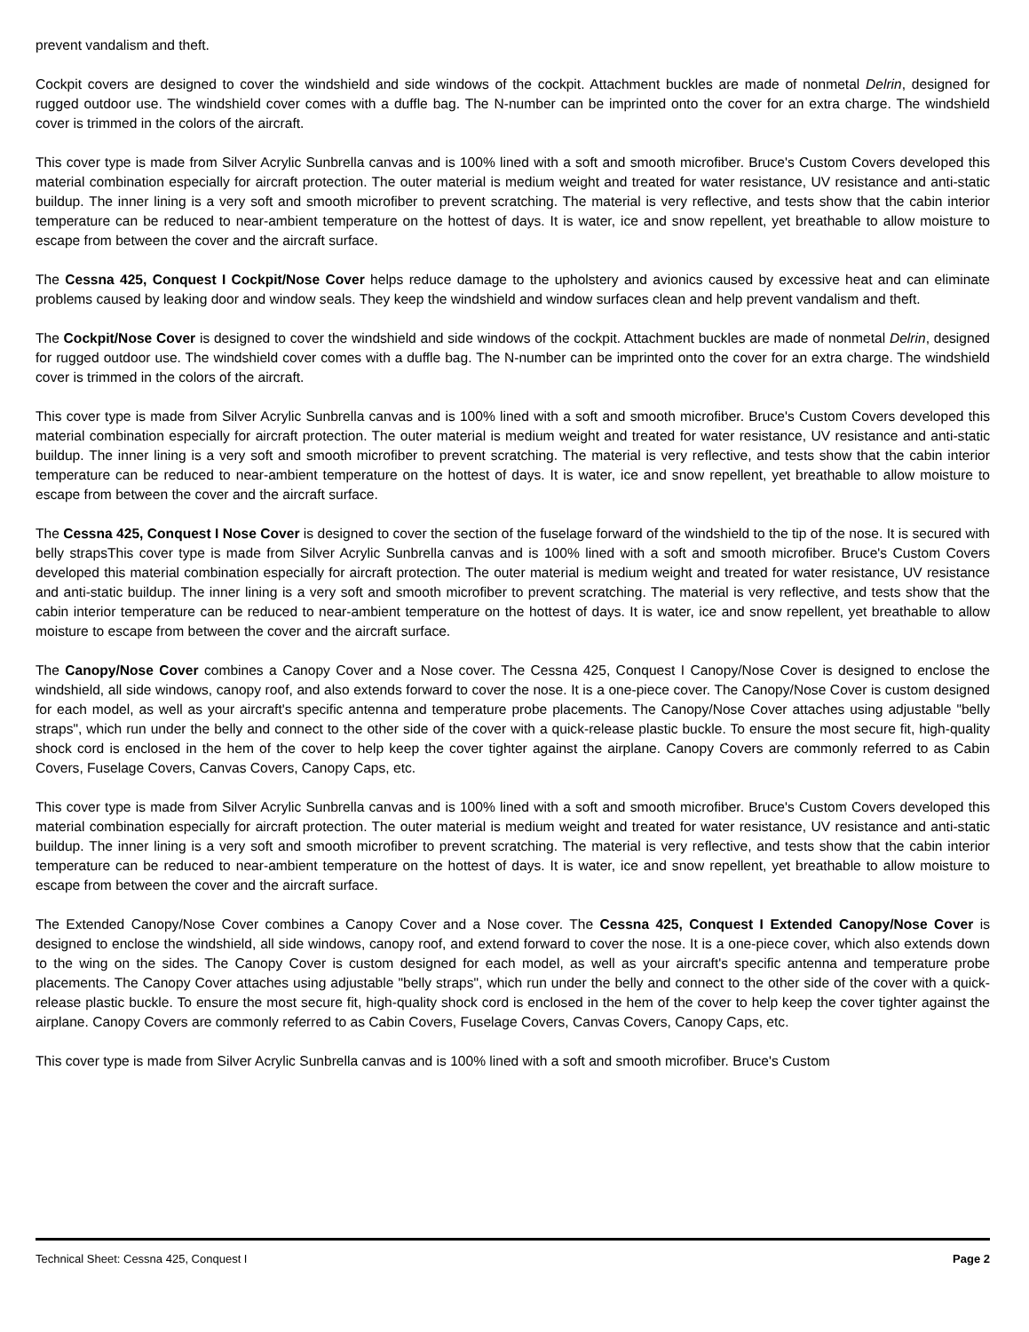prevent vandalism and theft.
Cockpit covers are designed to cover the windshield and side windows of the cockpit. Attachment buckles are made of nonmetal Delrin, designed for rugged outdoor use. The windshield cover comes with a duffle bag. The N-number can be imprinted onto the cover for an extra charge. The windshield cover is trimmed in the colors of the aircraft.
This cover type is made from Silver Acrylic Sunbrella canvas and is 100% lined with a soft and smooth microfiber. Bruce's Custom Covers developed this material combination especially for aircraft protection. The outer material is medium weight and treated for water resistance, UV resistance and anti-static buildup. The inner lining is a very soft and smooth microfiber to prevent scratching. The material is very reflective, and tests show that the cabin interior temperature can be reduced to near-ambient temperature on the hottest of days. It is water, ice and snow repellent, yet breathable to allow moisture to escape from between the cover and the aircraft surface.
The Cessna 425, Conquest I Cockpit/Nose Cover helps reduce damage to the upholstery and avionics caused by excessive heat and can eliminate problems caused by leaking door and window seals. They keep the windshield and window surfaces clean and help prevent vandalism and theft.
The Cockpit/Nose Cover is designed to cover the windshield and side windows of the cockpit. Attachment buckles are made of nonmetal Delrin, designed for rugged outdoor use. The windshield cover comes with a duffle bag. The N-number can be imprinted onto the cover for an extra charge. The windshield cover is trimmed in the colors of the aircraft.
This cover type is made from Silver Acrylic Sunbrella canvas and is 100% lined with a soft and smooth microfiber. Bruce's Custom Covers developed this material combination especially for aircraft protection. The outer material is medium weight and treated for water resistance, UV resistance and anti-static buildup. The inner lining is a very soft and smooth microfiber to prevent scratching. The material is very reflective, and tests show that the cabin interior temperature can be reduced to near-ambient temperature on the hottest of days. It is water, ice and snow repellent, yet breathable to allow moisture to escape from between the cover and the aircraft surface.
The Cessna 425, Conquest I Nose Cover is designed to cover the section of the fuselage forward of the windshield to the tip of the nose. It is secured with belly strapsThis cover type is made from Silver Acrylic Sunbrella canvas and is 100% lined with a soft and smooth microfiber. Bruce's Custom Covers developed this material combination especially for aircraft protection. The outer material is medium weight and treated for water resistance, UV resistance and anti-static buildup. The inner lining is a very soft and smooth microfiber to prevent scratching. The material is very reflective, and tests show that the cabin interior temperature can be reduced to near-ambient temperature on the hottest of days. It is water, ice and snow repellent, yet breathable to allow moisture to escape from between the cover and the aircraft surface.
The Canopy/Nose Cover combines a Canopy Cover and a Nose cover. The Cessna 425, Conquest I Canopy/Nose Cover is designed to enclose the windshield, all side windows, canopy roof, and also extends forward to cover the nose. It is a one-piece cover. The Canopy/Nose Cover is custom designed for each model, as well as your aircraft's specific antenna and temperature probe placements. The Canopy/Nose Cover attaches using adjustable "belly straps", which run under the belly and connect to the other side of the cover with a quick-release plastic buckle. To ensure the most secure fit, high-quality shock cord is enclosed in the hem of the cover to help keep the cover tighter against the airplane. Canopy Covers are commonly referred to as Cabin Covers, Fuselage Covers, Canvas Covers, Canopy Caps, etc.
This cover type is made from Silver Acrylic Sunbrella canvas and is 100% lined with a soft and smooth microfiber. Bruce's Custom Covers developed this material combination especially for aircraft protection. The outer material is medium weight and treated for water resistance, UV resistance and anti-static buildup. The inner lining is a very soft and smooth microfiber to prevent scratching. The material is very reflective, and tests show that the cabin interior temperature can be reduced to near-ambient temperature on the hottest of days. It is water, ice and snow repellent, yet breathable to allow moisture to escape from between the cover and the aircraft surface.
The Extended Canopy/Nose Cover combines a Canopy Cover and a Nose cover. The Cessna 425, Conquest I Extended Canopy/Nose Cover is designed to enclose the windshield, all side windows, canopy roof, and extend forward to cover the nose. It is a one-piece cover, which also extends down to the wing on the sides. The Canopy Cover is custom designed for each model, as well as your aircraft's specific antenna and temperature probe placements. The Canopy Cover attaches using adjustable "belly straps", which run under the belly and connect to the other side of the cover with a quick-release plastic buckle. To ensure the most secure fit, high-quality shock cord is enclosed in the hem of the cover to help keep the cover tighter against the airplane. Canopy Covers are commonly referred to as Cabin Covers, Fuselage Covers, Canvas Covers, Canopy Caps, etc.
This cover type is made from Silver Acrylic Sunbrella canvas and is 100% lined with a soft and smooth microfiber. Bruce's Custom
Technical Sheet: Cessna 425, Conquest I Page 2